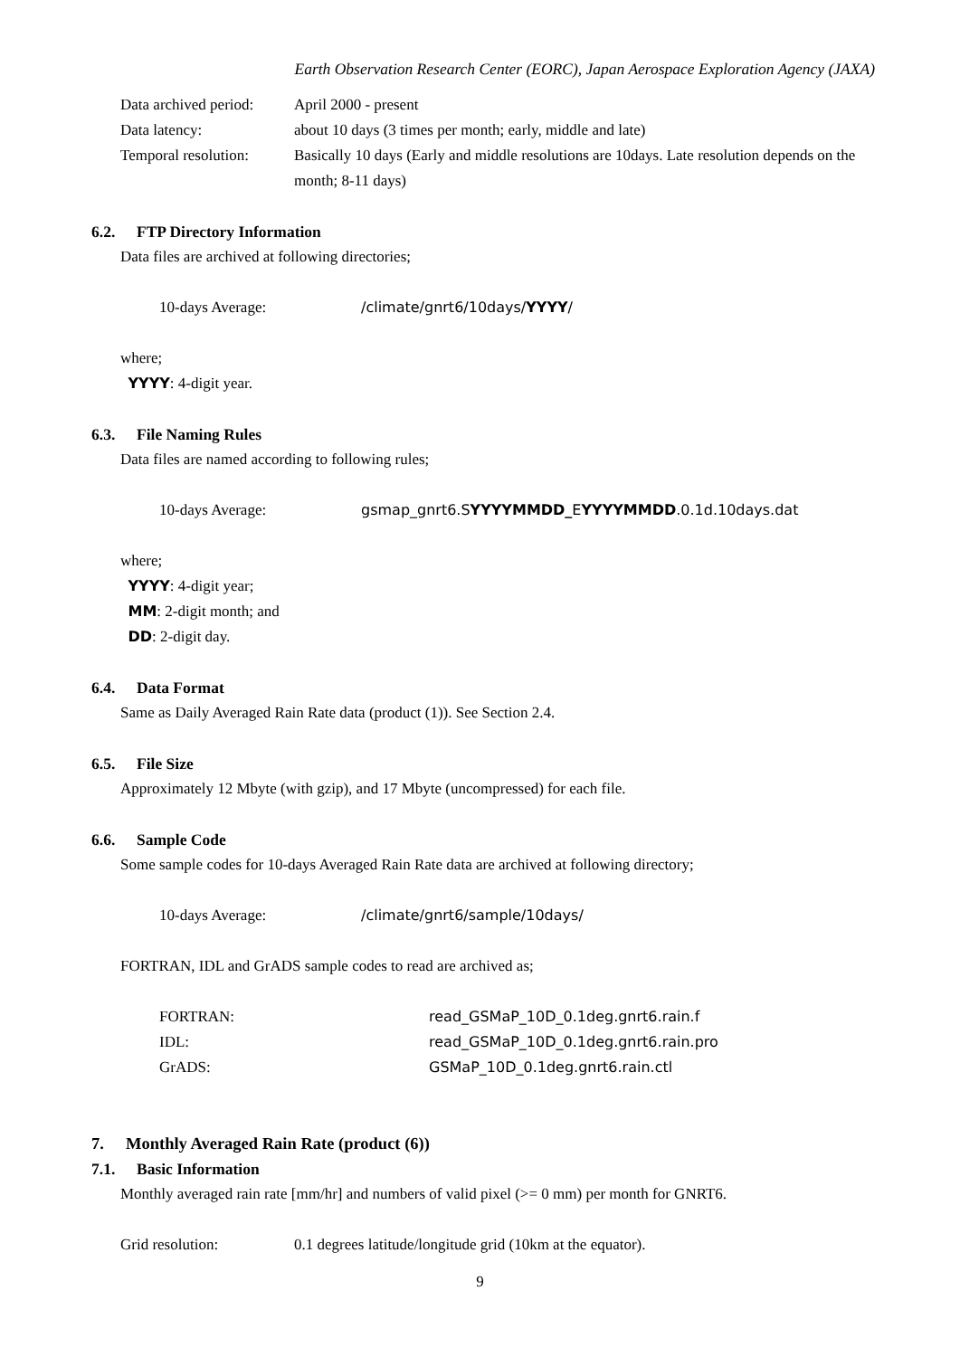Earth Observation Research Center (EORC), Japan Aerospace Exploration Agency (JAXA)
Data archived period:
April 2000 - present
Data latency: about 10 days (3 times per month; early, middle and late)
Temporal resolution:
Basically 10 days (Early and middle resolutions are 10days. Late resolution depends on the month; 8-11 days)
6.2. FTP Directory Information
Data files are archived at following directories;
10-days Average: /climate/gnrt6/10days/YYYY/
where;
YYYY: 4-digit year.
6.3. File Naming Rules
Data files are named according to following rules;
10-days Average: gsmap_gnrt6.SYYYYMMDD_EYYYYMMDD.0.1d.10days.dat
where;
YYYY: 4-digit year;
MM: 2-digit month; and
DD: 2-digit day.
6.4. Data Format
Same as Daily Averaged Rain Rate data (product (1)). See Section 2.4.
6.5. File Size
Approximately 12 Mbyte (with gzip), and 17 Mbyte (uncompressed) for each file.
6.6. Sample Code
Some sample codes for 10-days Averaged Rain Rate data are archived at following directory;
10-days Average: /climate/gnrt6/sample/10days/
FORTRAN, IDL and GrADS sample codes to read are archived as;
FORTRAN: read_GSMaP_10D_0.1deg.gnrt6.rain.f
IDL: read_GSMaP_10D_0.1deg.gnrt6.rain.pro
GrADS: GSMaP_10D_0.1deg.gnrt6.rain.ctl
7. Monthly Averaged Rain Rate (product (6))
7.1. Basic Information
Monthly averaged rain rate [mm/hr] and numbers of valid pixel (>= 0 mm) per month for GNRT6.
Grid resolution: 0.1 degrees latitude/longitude grid (10km at the equator).
9